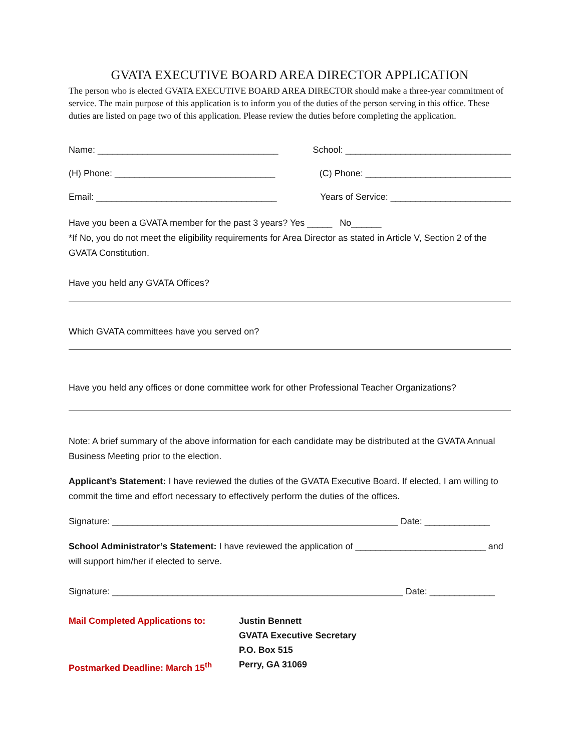GVATA EXECUTIVE BOARD AREA DIRECTOR APPLICATION
The person who is elected GVATA EXECUTIVE BOARD AREA DIRECTOR should make a three-year commitment of service. The main purpose of this application is to inform you of the duties of the person serving in this office. These duties are listed on page two of this application. Please review the duties before completing the application.
Name: ____________________________________ School: _________________________________
(H) Phone: ________________________________ (C) Phone: _____________________________
Email: ____________________________________ Years of Service: ________________________
Have you been a GVATA member for the past 3 years? Yes _____ No______
*If No, you do not meet the eligibility requirements for Area Director as stated in Article V, Section 2 of the GVATA Constitution.
Have you held any GVATA Offices?
Which GVATA committees have you served on?
Have you held any offices or done committee work for other Professional Teacher Organizations?
Note: A brief summary of the above information for each candidate may be distributed at the GVATA Annual Business Meeting prior to the election.
Applicant’s Statement: I have reviewed the duties of the GVATA Executive Board. If elected, I am willing to commit the time and effort necessary to effectively perform the duties of the offices.
Signature: _________________________________________________________ Date: _____________
School Administrator’s Statement: I have reviewed the application of __________________________ and will support him/her if elected to serve.
Signature: __________________________________________________________ Date: _____________
Mail Completed Applications to:
Postmarked Deadline: March 15<sup>th</sup>
Justin Bennett
GVATA Executive Secretary
P.O. Box 515
Perry, GA 31069